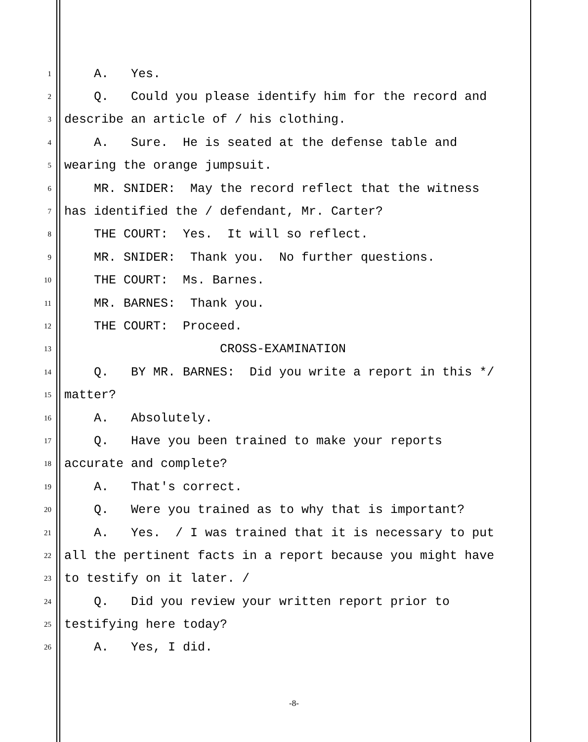1 A. Yes.
2 Q. Could you please identify him for the record and
3 describe an article of / his clothing.
4 A. Sure. He is seated at the defense table and
5 wearing the orange jumpsuit.
6 MR. SNIDER: May the record reflect that the witness
7 has identified the / defendant, Mr. Carter?
8 THE COURT: Yes. It will so reflect.
9 MR. SNIDER: Thank you. No further questions.
10 THE COURT: Ms. Barnes.
11 MR. BARNES: Thank you.
12 THE COURT: Proceed.
13 CROSS-EXAMINATION
14 Q. BY MR. BARNES: Did you write a report in this */
15 matter?
16 A. Absolutely.
17 Q. Have you been trained to make your reports
18 accurate and complete?
19 A. That's correct.
20 Q. Were you trained as to why that is important?
21 A. Yes. / I was trained that it is necessary to put
22 all the pertinent facts in a report because you might have
23 to testify on it later. /
24 Q. Did you review your written report prior to
25 testifying here today?
26 A. Yes, I did.
-8-